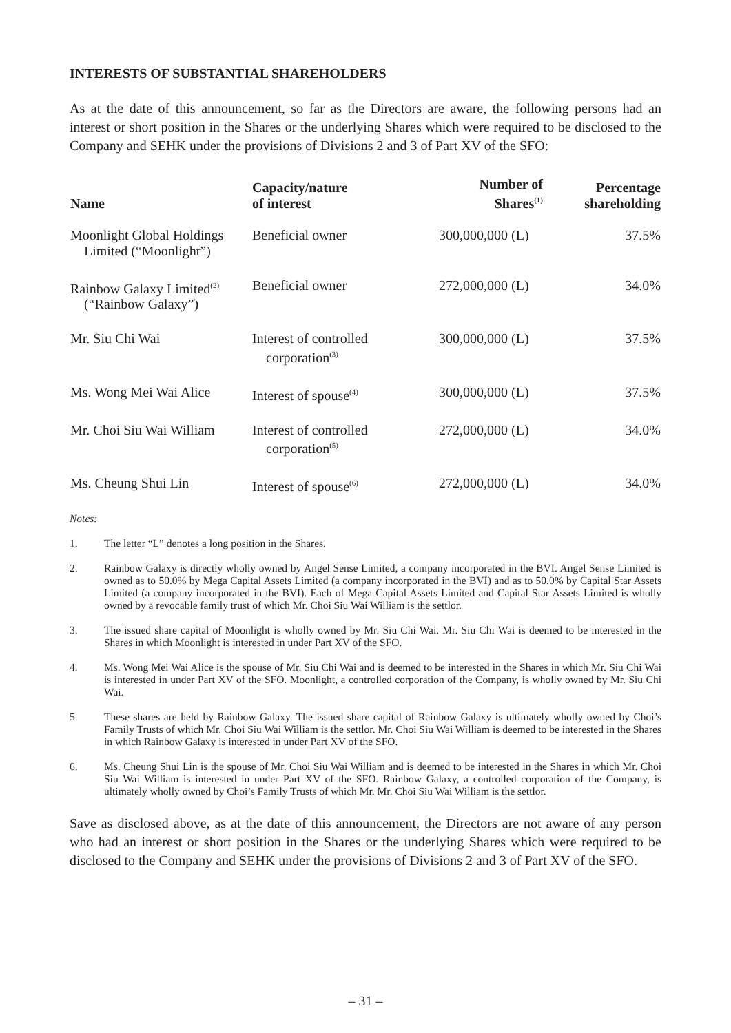INTERESTS OF SUBSTANTIAL SHAREHOLDERS
As at the date of this announcement, so far as the Directors are aware, the following persons had an interest or short position in the Shares or the underlying Shares which were required to be disclosed to the Company and SEHK under the provisions of Divisions 2 and 3 of Part XV of the SFO:
| Name | Capacity/nature of interest | Number of Shares<sup>(1)</sup> | Percentage shareholding |
| --- | --- | --- | --- |
| Moonlight Global Holdings Limited (“Moonlight”) | Beneficial owner | 300,000,000 (L) | 37.5% |
| Rainbow Galaxy Limited<sup>(2)</sup> (“Rainbow Galaxy”) | Beneficial owner | 272,000,000 (L) | 34.0% |
| Mr. Siu Chi Wai | Interest of controlled corporation<sup>(3)</sup> | 300,000,000 (L) | 37.5% |
| Ms. Wong Mei Wai Alice | Interest of spouse<sup>(4)</sup> | 300,000,000 (L) | 37.5% |
| Mr. Choi Siu Wai William | Interest of controlled corporation<sup>(5)</sup> | 272,000,000 (L) | 34.0% |
| Ms. Cheung Shui Lin | Interest of spouse<sup>(6)</sup> | 272,000,000 (L) | 34.0% |
Notes:
1. The letter “L” denotes a long position in the Shares.
2. Rainbow Galaxy is directly wholly owned by Angel Sense Limited, a company incorporated in the BVI. Angel Sense Limited is owned as to 50.0% by Mega Capital Assets Limited (a company incorporated in the BVI) and as to 50.0% by Capital Star Assets Limited (a company incorporated in the BVI). Each of Mega Capital Assets Limited and Capital Star Assets Limited is wholly owned by a revocable family trust of which Mr. Choi Siu Wai William is the settlor.
3. The issued share capital of Moonlight is wholly owned by Mr. Siu Chi Wai. Mr. Siu Chi Wai is deemed to be interested in the Shares in which Moonlight is interested in under Part XV of the SFO.
4. Ms. Wong Mei Wai Alice is the spouse of Mr. Siu Chi Wai and is deemed to be interested in the Shares in which Mr. Siu Chi Wai is interested in under Part XV of the SFO. Moonlight, a controlled corporation of the Company, is wholly owned by Mr. Siu Chi Wai.
5. These shares are held by Rainbow Galaxy. The issued share capital of Rainbow Galaxy is ultimately wholly owned by Choi’s Family Trusts of which Mr. Choi Siu Wai William is the settlor. Mr. Choi Siu Wai William is deemed to be interested in the Shares in which Rainbow Galaxy is interested in under Part XV of the SFO.
6. Ms. Cheung Shui Lin is the spouse of Mr. Choi Siu Wai William and is deemed to be interested in the Shares in which Mr. Choi Siu Wai William is interested in under Part XV of the SFO. Rainbow Galaxy, a controlled corporation of the Company, is ultimately wholly owned by Choi’s Family Trusts of which Mr. Mr. Choi Siu Wai William is the settlor.
Save as disclosed above, as at the date of this announcement, the Directors are not aware of any person who had an interest or short position in the Shares or the underlying Shares which were required to be disclosed to the Company and SEHK under the provisions of Divisions 2 and 3 of Part XV of the SFO.
– 31 –